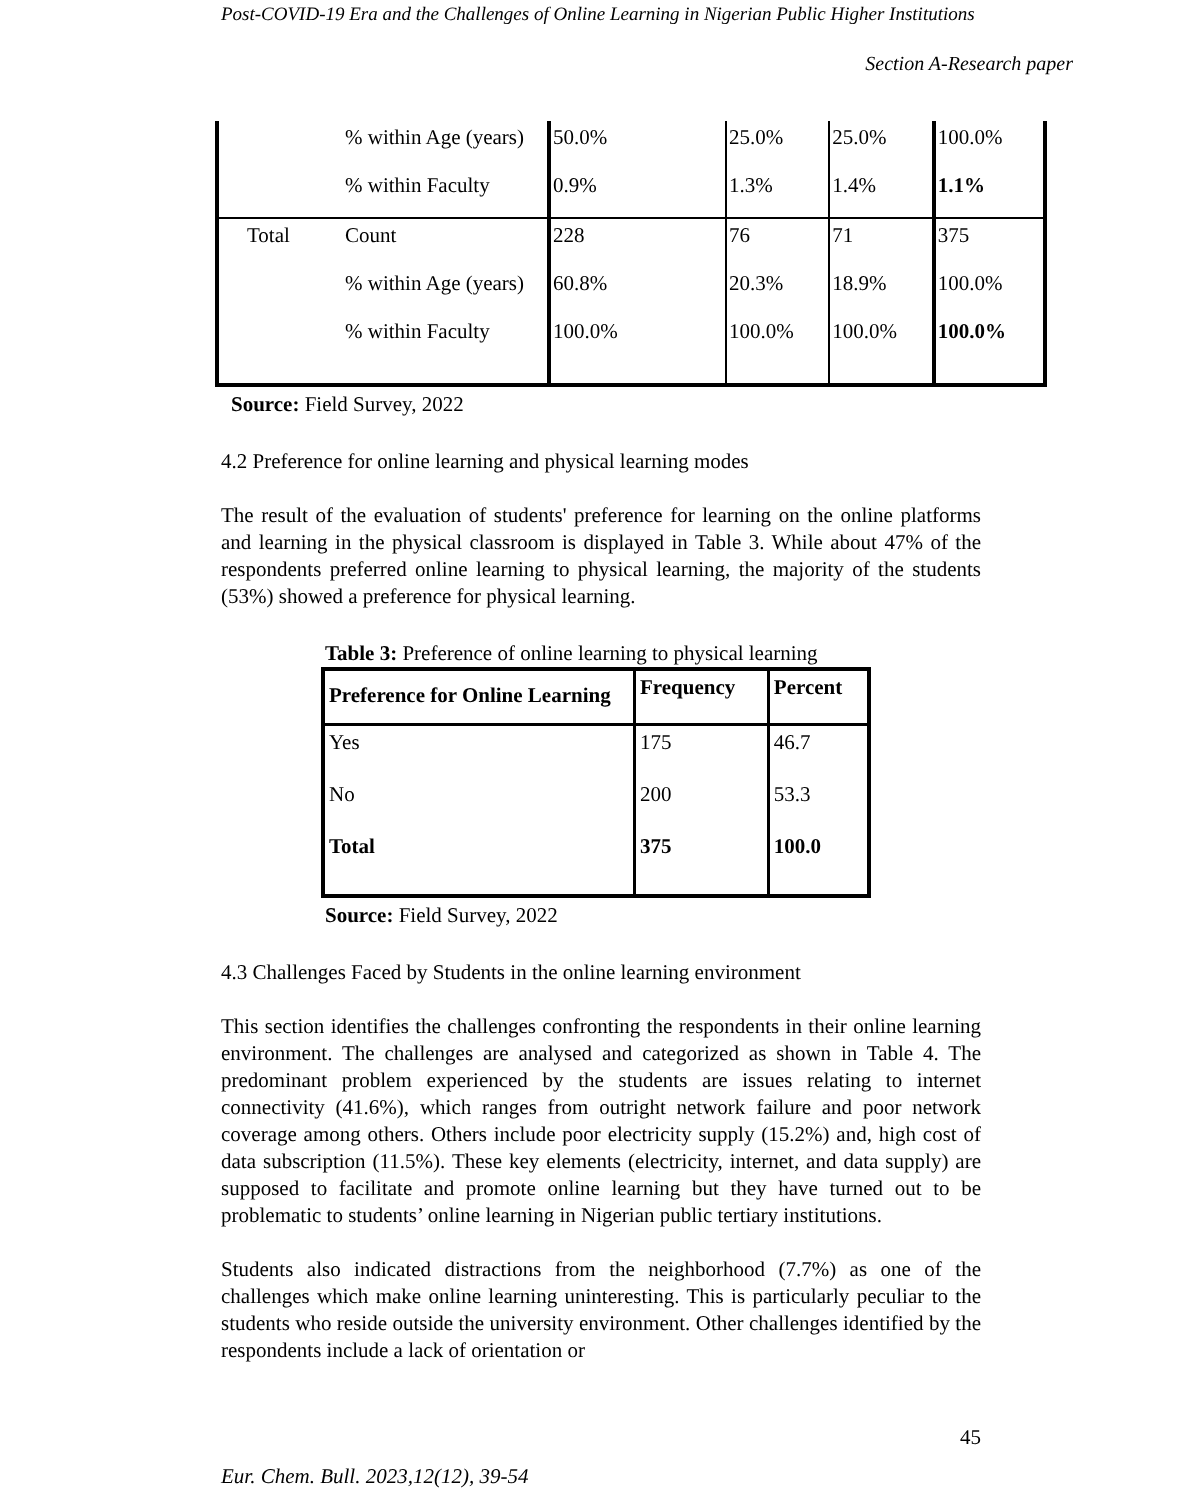Post-COVID-19 Era and the Challenges of Online Learning in Nigerian Public Higher Institutions
Section A-Research paper
| | % within Age (years) | 50.0% | 25.0% | 25.0% | 100.0% |
| | % within Faculty | 0.9% | 1.3% | 1.4% | 1.1% |
| Total | Count | 228 | 76 | 71 | 375 |
| | % within Age (years) | 60.8% | 20.3% | 18.9% | 100.0% |
| | % within Faculty | 100.0% | 100.0% | 100.0% | 100.0% |
Source: Field Survey, 2022
4.2 Preference for online learning and physical learning modes
The result of the evaluation of students' preference for learning on the online platforms and learning in the physical classroom is displayed in Table 3. While about 47% of the respondents preferred online learning to physical learning, the majority of the students (53%) showed a preference for physical learning.
Table 3: Preference of online learning to physical learning
| Preference for Online Learning | Frequency | Percent |
| --- | --- | --- |
| Yes | 175 | 46.7 |
| No | 200 | 53.3 |
| Total | 375 | 100.0 |
Source: Field Survey, 2022
4.3 Challenges Faced by Students in the online learning environment
This section identifies the challenges confronting the respondents in their online learning environment. The challenges are analysed and categorized as shown in Table 4. The predominant problem experienced by the students are issues relating to internet connectivity (41.6%), which ranges from outright network failure and poor network coverage among others. Others include poor electricity supply (15.2%) and, high cost of data subscription (11.5%). These key elements (electricity, internet, and data supply) are supposed to facilitate and promote online learning but they have turned out to be problematic to students’ online learning in Nigerian public tertiary institutions.
Students also indicated distractions from the neighborhood (7.7%) as one of the challenges which make online learning uninteresting. This is particularly peculiar to the students who reside outside the university environment. Other challenges identified by the respondents include a lack of orientation or
45
Eur. Chem. Bull. 2023,12(12), 39-54